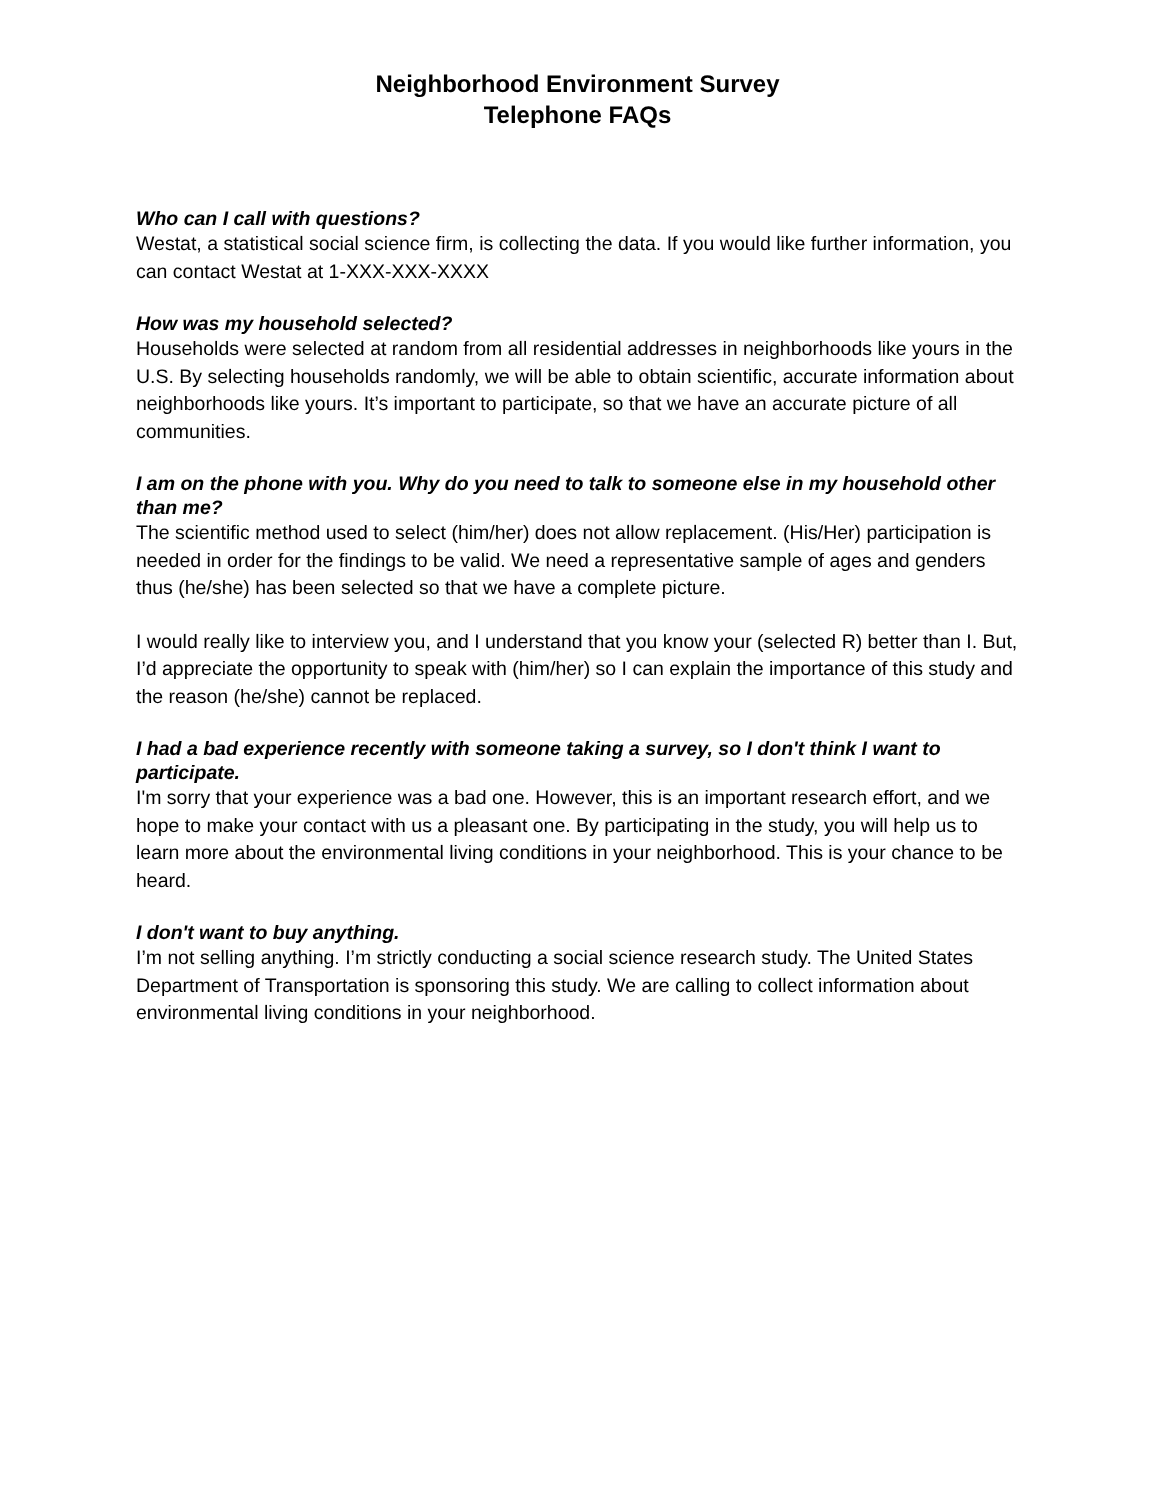Neighborhood Environment Survey
Telephone FAQs
Who can I call with questions?
Westat, a statistical social science firm, is collecting the data. If you would like further information, you can contact Westat at 1-XXX-XXX-XXXX
How was my household selected?
Households were selected at random from all residential addresses in neighborhoods like yours in the U.S. By selecting households randomly, we will be able to obtain scientific, accurate information about neighborhoods like yours. It’s important to participate, so that we have an accurate picture of all communities.
I am on the phone with you. Why do you need to talk to someone else in my household other than me?
The scientific method used to select (him/her) does not allow replacement. (His/Her) participation is needed in order for the findings to be valid. We need a representative sample of ages and genders thus (he/she) has been selected so that we have a complete picture.
I would really like to interview you, and I understand that you know your (selected R) better than I. But, I’d appreciate the opportunity to speak with (him/her) so I can explain the importance of this study and the reason (he/she) cannot be replaced.
I had a bad experience recently with someone taking a survey, so I don't think I want to participate.
I'm sorry that your experience was a bad one. However, this is an important research effort, and we hope to make your contact with us a pleasant one. By participating in the study, you will help us to learn more about the environmental living conditions in your neighborhood. This is your chance to be heard.
I don't want to buy anything.
I’m not selling anything. I’m strictly conducting a social science research study. The United States Department of Transportation is sponsoring this study. We are calling to collect information about environmental living conditions in your neighborhood.